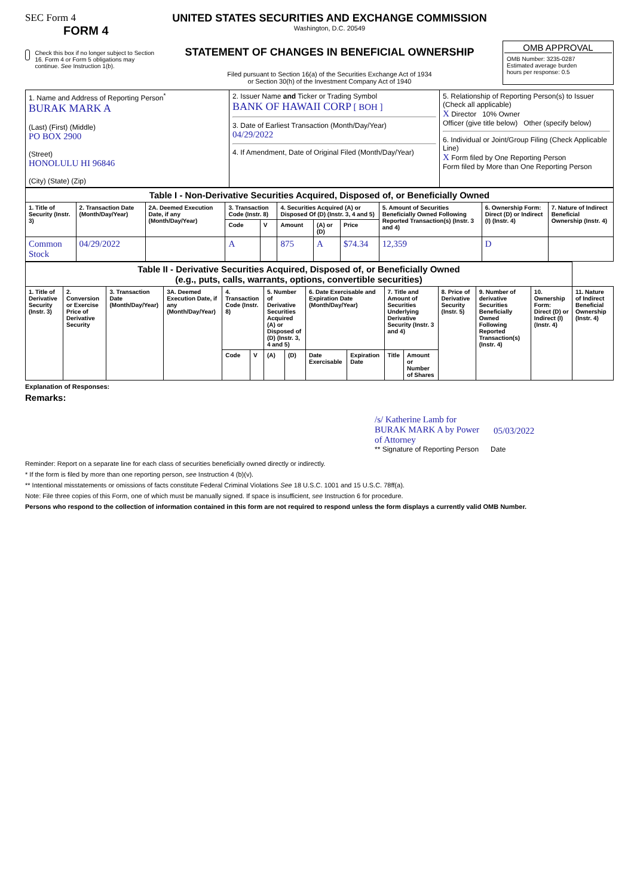SEC Form 4
FORM 4
Check this box if no longer subject to Section 16. Form 4 or Form 5 obligations may continue. See Instruction 1(b).
UNITED STATES SECURITIES AND EXCHANGE COMMISSION
Washington, D.C. 20549
STATEMENT OF CHANGES IN BENEFICIAL OWNERSHIP
Filed pursuant to Section 16(a) of the Securities Exchange Act of 1934
or Section 30(h) of the Investment Company Act of 1940
OMB APPROVAL
OMB Number: 3235-0287
Estimated average burden
hours per response: 0.5
| 1. Name and Address of Reporting Person<sup>*</sup> BURAK MARK A (Last) (First) (Middle) PO BOX 2900 (Street) HONOLULU HI 96846 (City) (State) (Zip) | 2. Issuer Name and Ticker or Trading Symbol BANK OF HAWAII CORP [ BOH ] 3. Date of Earliest Transaction (Month/Day/Year) 04/29/2022 4. If Amendment, Date of Original Filed (Month/Day/Year) | 5. Relationship of Reporting Person(s) to Issuer (Check all applicable) X Director 10% Owner Officer (give title below) Other (specify below) 6. Individual or Joint/Group Filing (Check Applicable Line) X Form filed by One Reporting Person Form filed by More than One Reporting Person |
| Table I - Non-Derivative Securities Acquired, Disposed of, or Beneficially Owned | | | | | | | | | | |
| 1. Title of Security (Instr. 3) | 2. Transaction Date (Month/Day/Year) | 2A. Deemed Execution Date, if any (Month/Day/Year) | 3. Transaction Code (Instr. 8) | | 4. Securities Acquired (A) or Disposed Of (D) (Instr. 3, 4 and 5) | | | 5. Amount of Securities Beneficially Owned Following Reported Transaction(s) (Instr. 3 and 4) | 6. Ownership Form: Direct (D) or Indirect (I) (Instr. 4) | 7. Nature of Indirect Beneficial Ownership (Instr. 4) |
| | | | Code | V | Amount | (A) or (D) | Price | | | |
| Common Stock | 04/29/2022 | | A | | 875 | A | $74.34 | 12,359 | D | |
| Table II - Derivative Securities Acquired, Disposed of, or Beneficially Owned (e.g., puts, calls, warrants, options, convertible securities) | | | | | | | | | | | | | | | |
| 1. Title of Derivative Security (Instr. 3) | 2. Conversion or Exercise Price of Derivative Security | 3. Transaction Date (Month/Day/Year) | 3A. Deemed Execution Date, if any (Month/Day/Year) | 4. Transaction Code (Instr. 8) | | 5. Number of Derivative Securities Acquired (A) or Disposed of (D) (Instr. 3, 4 and 5) | | 6. Date Exercisable and Expiration Date (Month/Day/Year) | | 7. Title and Amount of Securities Underlying Derivative Security (Instr. 3 and 4) | | 8. Price of Derivative Security (Instr. 5) | 9. Number of derivative Securities Beneficially Owned Following Reported Transaction(s) (Instr. 4) | 10. Ownership Form: Direct (D) or Indirect (I) (Instr. 4) | 11. Nature of Indirect Beneficial Ownership (Instr. 4) |
| | | | | Code | V | (A) | (D) | Date Exercisable | Expiration Date | Title | Amount or Number of Shares | | | | |
Explanation of Responses:
Remarks:
/s/ Katherine Lamb for BURAK MARK A by Power of Attorney 05/03/2022
** Signature of Reporting Person Date
Reminder: Report on a separate line for each class of securities beneficially owned directly or indirectly.
* If the form is filed by more than one reporting person, see Instruction 4 (b)(v).
** Intentional misstatements or omissions of facts constitute Federal Criminal Violations See 18 U.S.C. 1001 and 15 U.S.C. 78ff(a).
Note: File three copies of this Form, one of which must be manually signed. If space is insufficient, see Instruction 6 for procedure.
Persons who respond to the collection of information contained in this form are not required to respond unless the form displays a currently valid OMB Number.